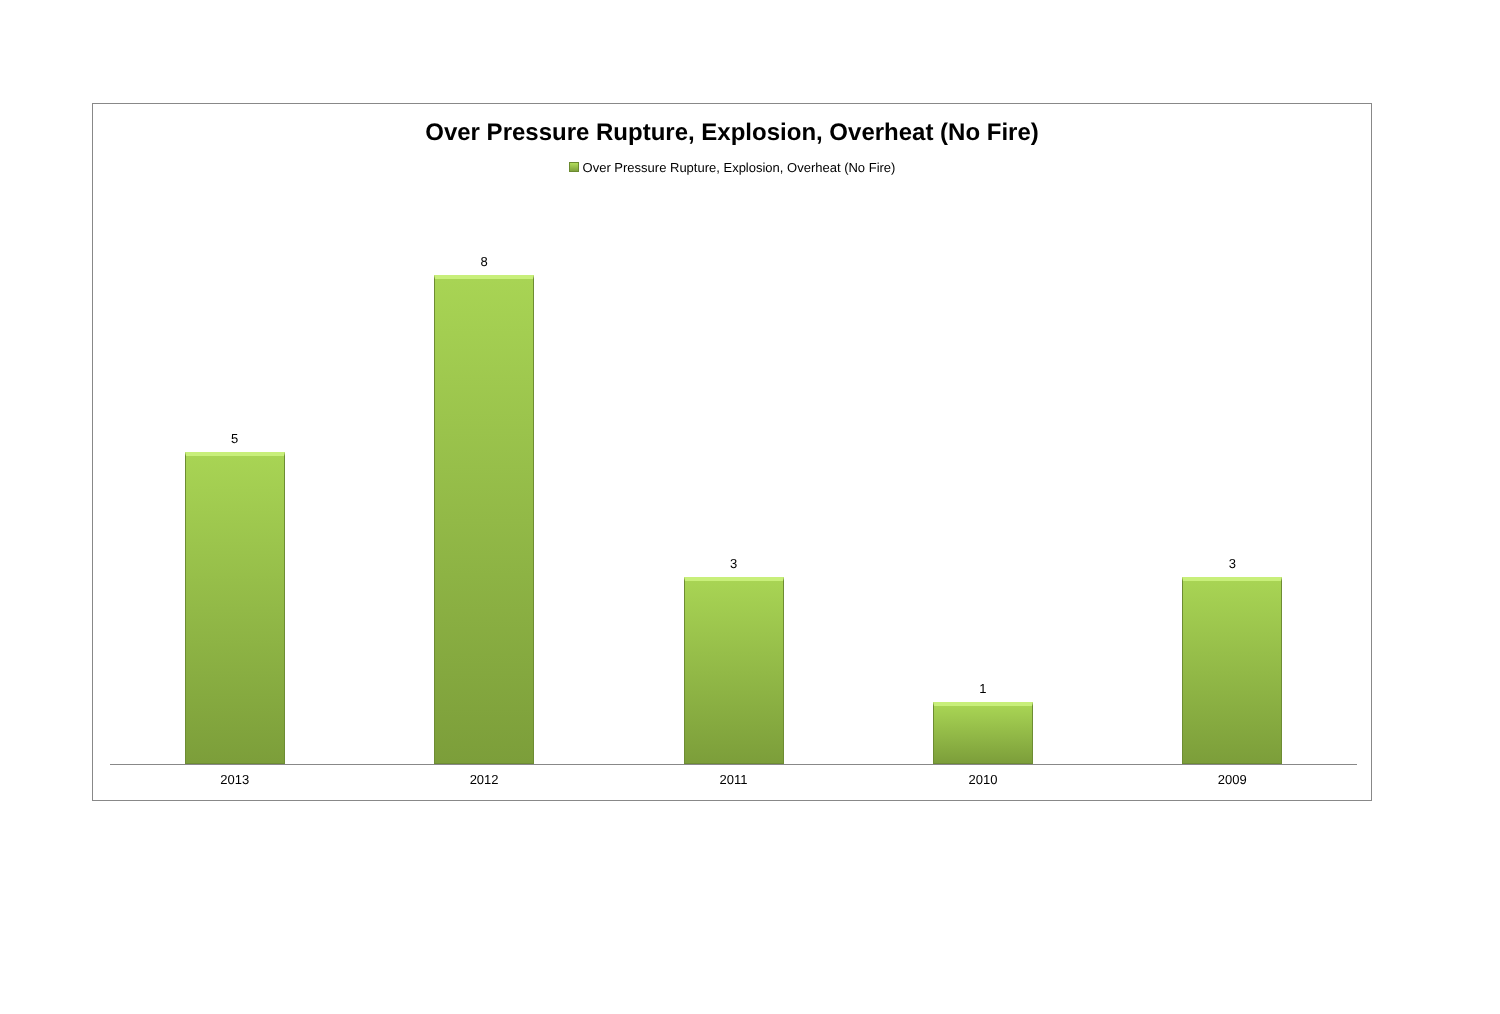Over Pressure Rupture, Explosion, Overheat (No Fire)
Over Pressure Rupture, Explosion, Overheat (No Fire)
5 8 3 1 3
2013 2012 2011 2010 2009